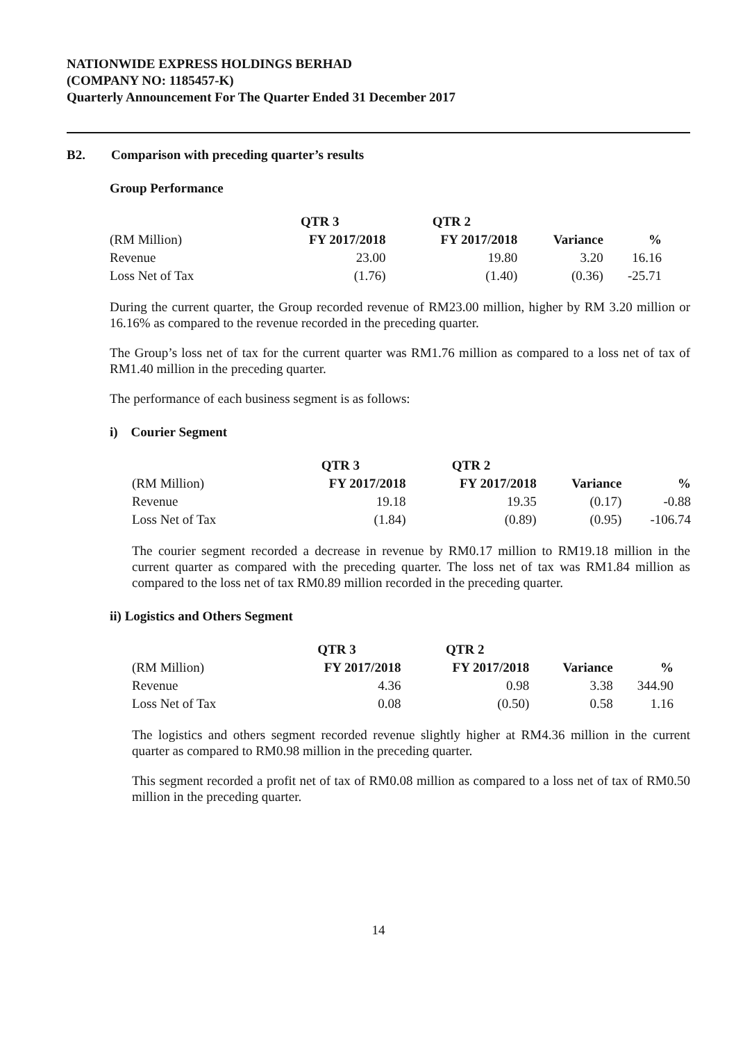NATIONWIDE EXPRESS HOLDINGS BERHAD
(COMPANY NO: 1185457-K)
Quarterly Announcement For The Quarter Ended 31 December 2017
B2. Comparison with preceding quarter’s results
Group Performance
| | QTR 3 | QTR 2 | | |
| --- | --- | --- | --- | --- |
| (RM Million) | FY 2017/2018 | FY 2017/2018 | Variance | % |
| Revenue | 23.00 | 19.80 | 3.20 | 16.16 |
| Loss Net of Tax | (1.76) | (1.40) | (0.36) | -25.71 |
During the current quarter, the Group recorded revenue of RM23.00 million, higher by RM 3.20 million or 16.16% as compared to the revenue recorded in the preceding quarter.
The Group’s loss net of tax for the current quarter was RM1.76 million as compared to a loss net of tax of RM1.40 million in the preceding quarter.
The performance of each business segment is as follows:
i) Courier Segment
| | QTR 3 | QTR 2 | | |
| --- | --- | --- | --- | --- |
| (RM Million) | FY 2017/2018 | FY 2017/2018 | Variance | % |
| Revenue | 19.18 | 19.35 | (0.17) | -0.88 |
| Loss Net of Tax | (1.84) | (0.89) | (0.95) | -106.74 |
The courier segment recorded a decrease in revenue by RM0.17 million to RM19.18 million in the current quarter as compared with the preceding quarter. The loss net of tax was RM1.84 million as compared to the loss net of tax RM0.89 million recorded in the preceding quarter.
ii) Logistics and Others Segment
| | QTR 3 | QTR 2 | | |
| --- | --- | --- | --- | --- |
| (RM Million) | FY 2017/2018 | FY 2017/2018 | Variance | % |
| Revenue | 4.36 | 0.98 | 3.38 | 344.90 |
| Loss Net of Tax | 0.08 | (0.50) | 0.58 | 1.16 |
The logistics and others segment recorded revenue slightly higher at RM4.36 million in the current quarter as compared to RM0.98 million in the preceding quarter.
This segment recorded a profit net of tax of RM0.08 million as compared to a loss net of tax of RM0.50 million in the preceding quarter.
14